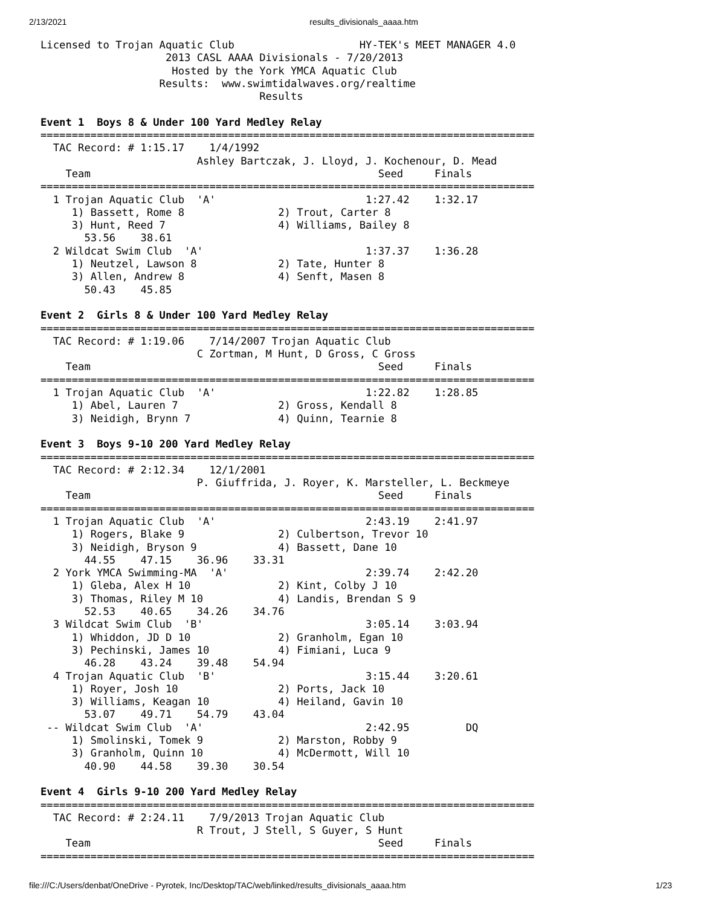2/13/2021 results_divisionals_aaaa.htm
Licensed to Trojan Aquatic Club                    HY-TEK's MEET MANAGER 4.0
                    2013 CASL AAAA Divisionals - 7/20/2013
                     Hosted by the York YMCA Aquatic Club
                   Results:  www.swimtidalwaves.org/realtime
                                   Results

Event 1  Boys 8 & Under 100 Yard Medley Relay
===============================================================================
  TAC Record: # 1:15.17    1/4/1992
                         Ashley Bartczak, J. Lloyd, J. Kochenour, D. Mead
    Team                                              Seed     Finals
===============================================================================
  1 Trojan Aquatic Club  'A'                        1:27.42    1:32.17
     1) Bassett, Rome 8               2) Trout, Carter 8
     3) Hunt, Reed 7                  4) Williams, Bailey 8
       53.56    38.61
  2 Wildcat Swim Club  'A'                          1:37.37    1:36.28
     1) Neutzel, Lawson 8             2) Tate, Hunter 8
     3) Allen, Andrew 8               4) Senft, Masen 8
       50.43    45.85

Event 2  Girls 8 & Under 100 Yard Medley Relay
===============================================================================
  TAC Record: # 1:19.06    7/14/2007 Trojan Aquatic Club
                         C Zortman, M Hunt, D Gross, C Gross
    Team                                              Seed     Finals
===============================================================================
  1 Trojan Aquatic Club  'A'                        1:22.82    1:28.85
     1) Abel, Lauren 7                2) Gross, Kendall 8
     3) Neidigh, Brynn 7              4) Quinn, Tearnie 8

Event 3  Boys 9-10 200 Yard Medley Relay
===============================================================================
  TAC Record: # 2:12.34    12/1/2001
                         P. Giuffrida, J. Royer, K. Marsteller, L. Beckmeye
    Team                                              Seed     Finals
===============================================================================
  1 Trojan Aquatic Club  'A'                        2:43.19    2:41.97
     1) Rogers, Blake 9               2) Culbertson, Trevor 10
     3) Neidigh, Bryson 9             4) Bassett, Dane 10
       44.55    47.15    36.96    33.31
  2 York YMCA Swimming-MA  'A'                      2:39.74    2:42.20
     1) Gleba, Alex H 10              2) Kint, Colby J 10
     3) Thomas, Riley M 10            4) Landis, Brendan S 9
       52.53    40.65    34.26    34.76
  3 Wildcat Swim Club  'B'                          3:05.14    3:03.94
     1) Whiddon, JD D 10              2) Granholm, Egan 10
     3) Pechinski, James 10           4) Fimiani, Luca 9
       46.28    43.24    39.48    54.94
  4 Trojan Aquatic Club  'B'                        3:15.44    3:20.61
     1) Royer, Josh 10                2) Ports, Jack 10
     3) Williams, Keagan 10           4) Heiland, Gavin 10
       53.07    49.71    54.79    43.04
 -- Wildcat Swim Club  'A'                          2:42.95         DQ
     1) Smolinski, Tomek 9            2) Marston, Robby 9
     3) Granholm, Quinn 10            4) McDermott, Will 10
       40.90    44.58    39.30    30.54

Event 4  Girls 9-10 200 Yard Medley Relay
===============================================================================
  TAC Record: # 2:24.11    7/9/2013 Trojan Aquatic Club
                         R Trout, J Stell, S Guyer, S Hunt
    Team                                              Seed     Finals
===============================================================================
file:///C:/Users/denbat/OneDrive - Pyrotek, Inc/Desktop/TAC/web/linked/results_divisionals_aaaa.htm 1/23